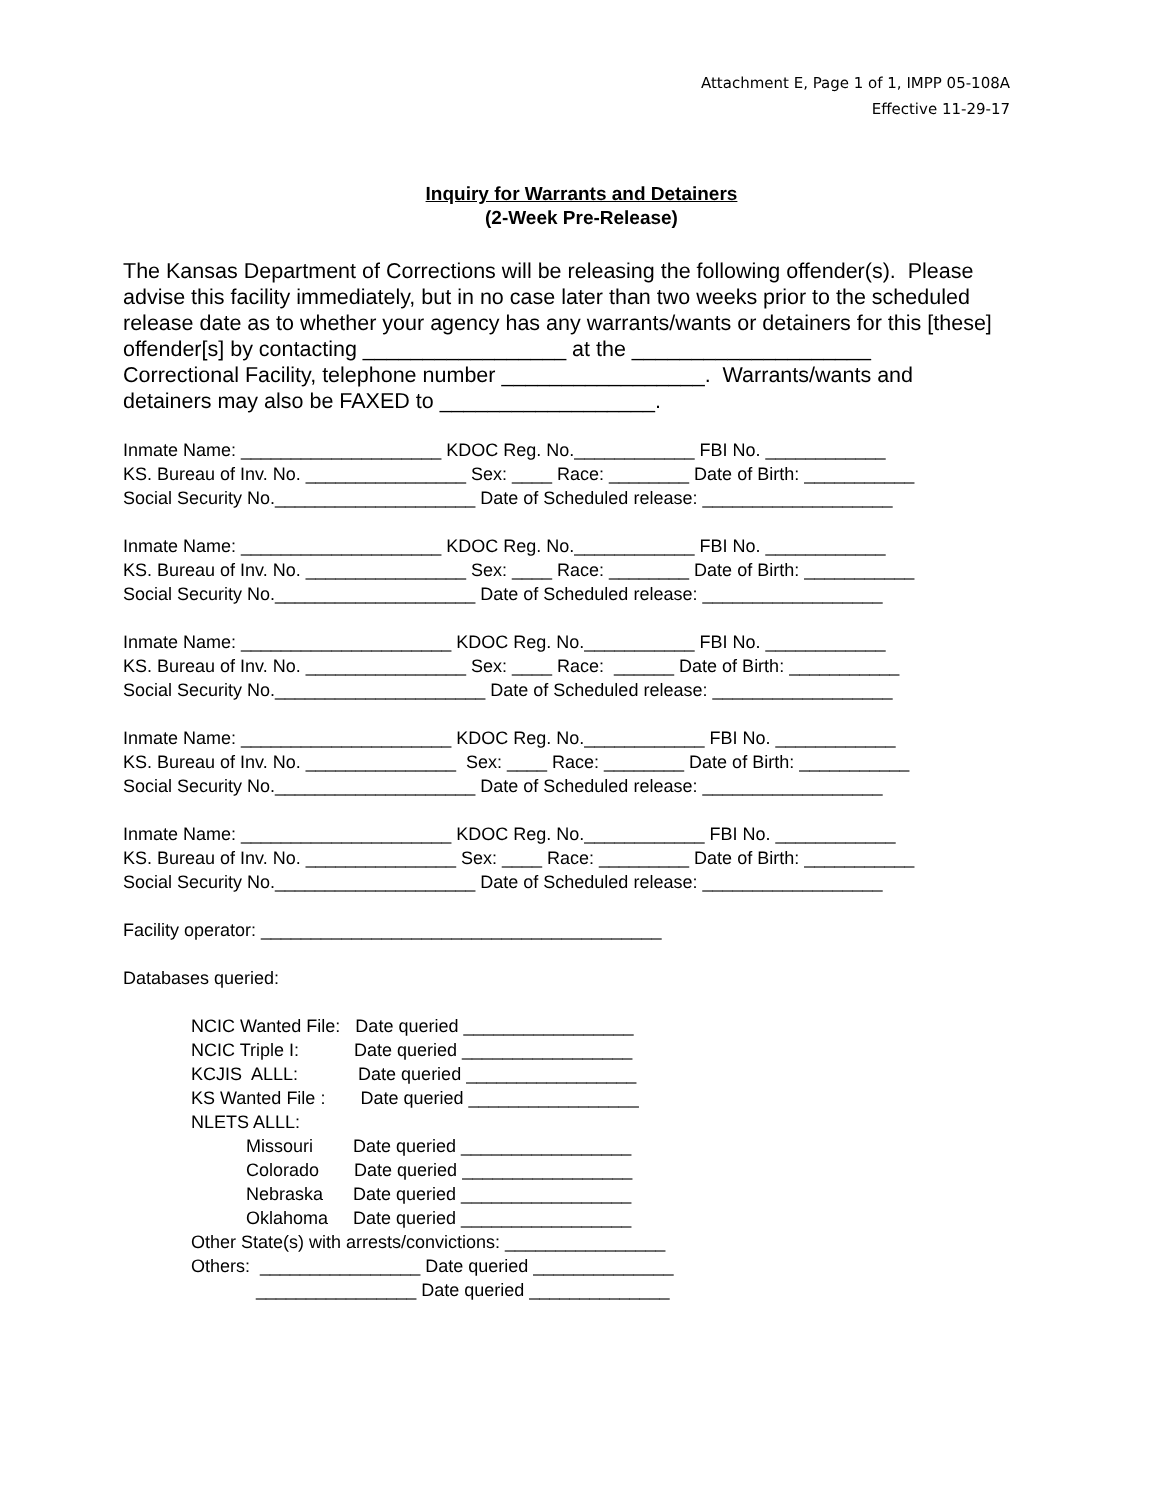Attachment E, Page 1 of 1, IMPP 05-108A
Effective 11-29-17
Inquiry for Warrants and Detainers
(2-Week Pre-Release)
The Kansas Department of Corrections will be releasing the following offender(s). Please advise this facility immediately, but in no case later than two weeks prior to the scheduled release date as to whether your agency has any warrants/wants or detainers for this [these] offender[s] by contacting _________________ at the ____________________ Correctional Facility, telephone number _________________. Warrants/wants and detainers may also be FAXED to __________________.
Inmate Name: ____________________ KDOC Reg. No.____________ FBI No. ____________ KS. Bureau of Inv. No. ________________ Sex: ____ Race: ________ Date of Birth: ___________ Social Security No.____________________ Date of Scheduled release: ___________________
Inmate Name: ____________________ KDOC Reg. No.____________ FBI No. ____________ KS. Bureau of Inv. No. ________________ Sex: ____ Race: ________ Date of Birth: ___________ Social Security No.____________________ Date of Scheduled release: __________________
Inmate Name: _____________________ KDOC Reg. No.___________ FBI No. ____________ KS. Bureau of Inv. No. ________________ Sex: ____ Race: ______ Date of Birth: ___________ Social Security No._____________________ Date of Scheduled release: __________________
Inmate Name: _____________________ KDOC Reg. No.____________ FBI No. ____________ KS. Bureau of Inv. No. _______________ Sex: ____ Race: ________ Date of Birth: ___________ Social Security No.____________________ Date of Scheduled release: __________________
Inmate Name: _____________________ KDOC Reg. No.____________ FBI No. ____________ KS. Bureau of Inv. No. _______________ Sex: ____ Race: _________ Date of Birth: ___________ Social Security No.____________________ Date of Scheduled release: __________________
Facility operator: ________________________________________
Databases queried:
NCIC Wanted File: Date queried _________________ NCIC Triple I: Date queried _________________ KCJIS ALLL: Date queried _________________ KS Wanted File : Date queried _________________ NLETS ALLL: Missouri Date queried _________________ Colorado Date queried _________________ Nebraska Date queried _________________ Oklahoma Date queried _________________ Other State(s) with arrests/convictions: ________________ Others: ________________ Date queried ______________ ________________ Date queried ______________